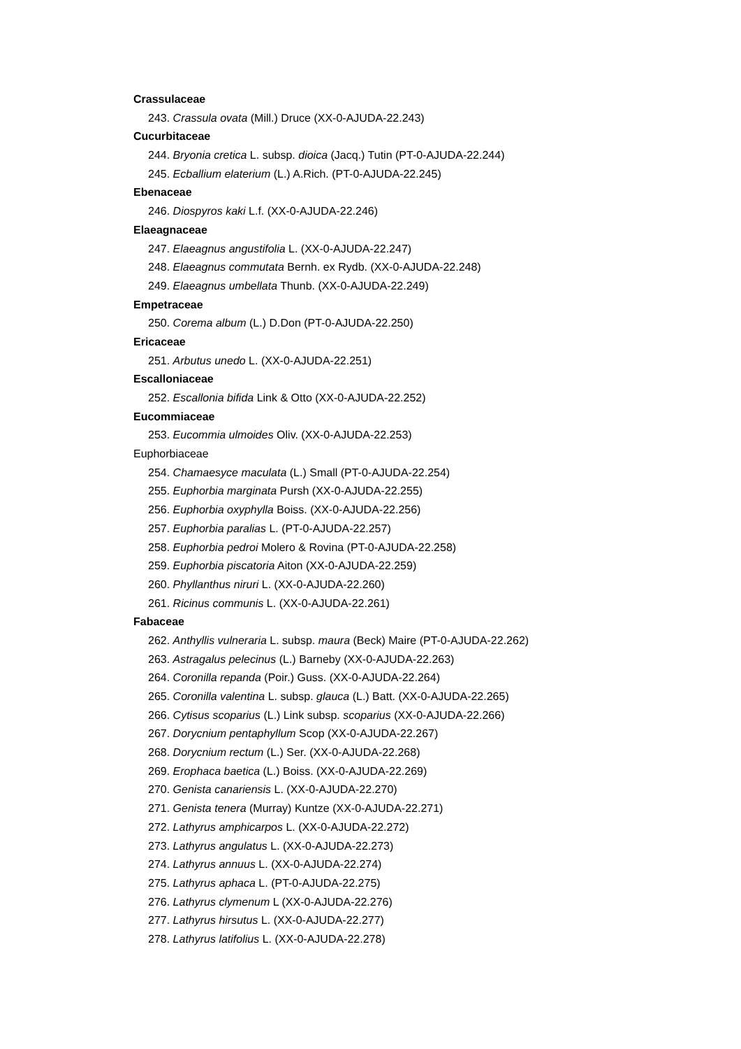Crassulaceae
243. Crassula ovata (Mill.) Druce (XX-0-AJUDA-22.243)
Cucurbitaceae
244. Bryonia cretica L. subsp. dioica (Jacq.) Tutin (PT-0-AJUDA-22.244)
245. Ecballium elaterium (L.) A.Rich. (PT-0-AJUDA-22.245)
Ebenaceae
246. Diospyros kaki L.f. (XX-0-AJUDA-22.246)
Elaeagnaceae
247. Elaeagnus angustifolia L. (XX-0-AJUDA-22.247)
248. Elaeagnus commutata Bernh. ex Rydb. (XX-0-AJUDA-22.248)
249. Elaeagnus umbellata Thunb. (XX-0-AJUDA-22.249)
Empetraceae
250. Corema album (L.) D.Don (PT-0-AJUDA-22.250)
Ericaceae
251. Arbutus unedo L. (XX-0-AJUDA-22.251)
Escalloniaceae
252. Escallonia bifida Link & Otto (XX-0-AJUDA-22.252)
Eucommiaceae
253. Eucommia ulmoides Oliv. (XX-0-AJUDA-22.253)
Euphorbiaceae
254. Chamaesyce maculata (L.) Small (PT-0-AJUDA-22.254)
255. Euphorbia marginata Pursh (XX-0-AJUDA-22.255)
256. Euphorbia oxyphylla Boiss. (XX-0-AJUDA-22.256)
257. Euphorbia paralias L. (PT-0-AJUDA-22.257)
258. Euphorbia pedroi Molero & Rovina (PT-0-AJUDA-22.258)
259. Euphorbia piscatoria Aiton (XX-0-AJUDA-22.259)
260. Phyllanthus niruri L. (XX-0-AJUDA-22.260)
261. Ricinus communis L. (XX-0-AJUDA-22.261)
Fabaceae
262. Anthyllis vulneraria L. subsp. maura (Beck) Maire (PT-0-AJUDA-22.262)
263. Astragalus pelecinus (L.) Barneby (XX-0-AJUDA-22.263)
264. Coronilla repanda (Poir.) Guss. (XX-0-AJUDA-22.264)
265. Coronilla valentina L. subsp. glauca (L.) Batt. (XX-0-AJUDA-22.265)
266. Cytisus scoparius (L.) Link subsp. scoparius (XX-0-AJUDA-22.266)
267. Dorycnium pentaphyllum Scop (XX-0-AJUDA-22.267)
268. Dorycnium rectum (L.) Ser. (XX-0-AJUDA-22.268)
269. Erophaca baetica (L.) Boiss. (XX-0-AJUDA-22.269)
270. Genista canariensis L. (XX-0-AJUDA-22.270)
271. Genista tenera (Murray) Kuntze (XX-0-AJUDA-22.271)
272. Lathyrus amphicarpos L. (XX-0-AJUDA-22.272)
273. Lathyrus angulatus L. (XX-0-AJUDA-22.273)
274. Lathyrus annuus L. (XX-0-AJUDA-22.274)
275. Lathyrus aphaca L. (PT-0-AJUDA-22.275)
276. Lathyrus clymenum L (XX-0-AJUDA-22.276)
277. Lathyrus hirsutus L. (XX-0-AJUDA-22.277)
278. Lathyrus latifolius L. (XX-0-AJUDA-22.278)